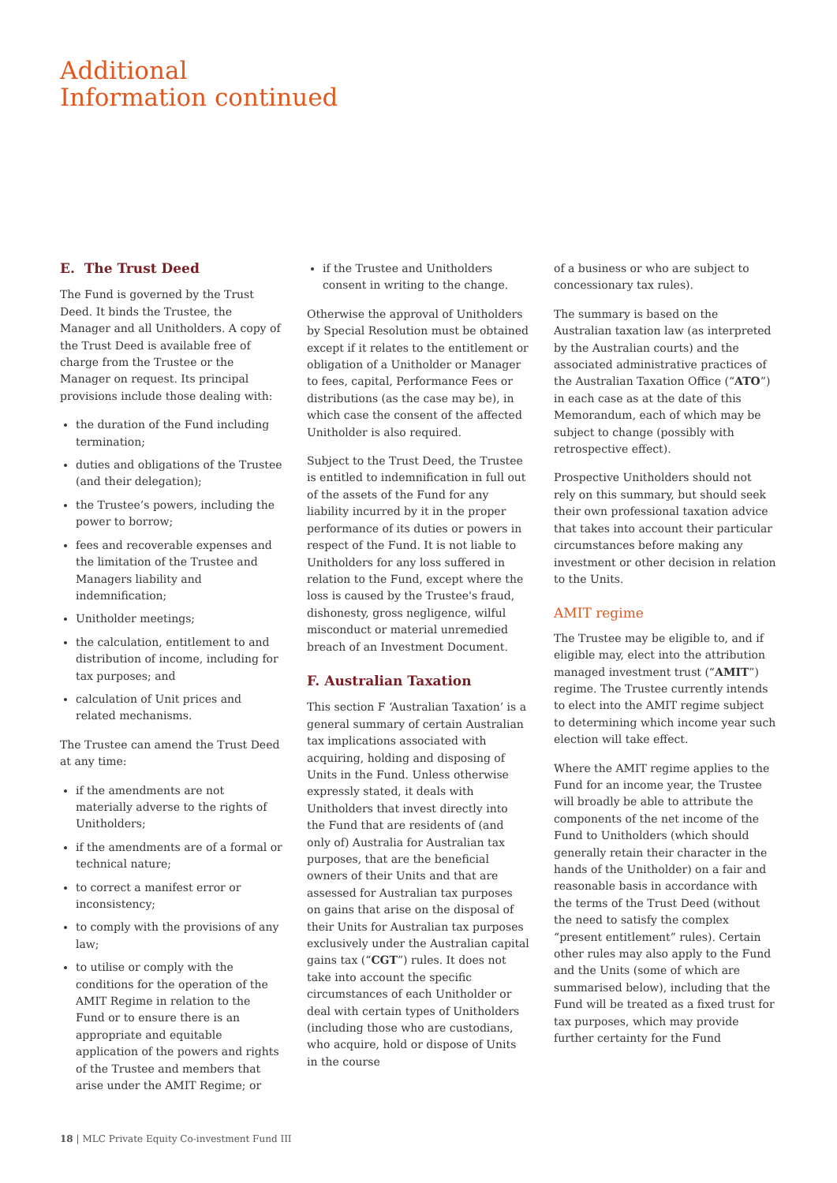Additional
Information continued
E. The Trust Deed
The Fund is governed by the Trust Deed. It binds the Trustee, the Manager and all Unitholders. A copy of the Trust Deed is available free of charge from the Trustee or the Manager on request. Its principal provisions include those dealing with:
the duration of the Fund including termination;
duties and obligations of the Trustee (and their delegation);
the Trustee’s powers, including the power to borrow;
fees and recoverable expenses and the limitation of the Trustee and Managers liability and indemnification;
Unitholder meetings;
the calculation, entitlement to and distribution of income, including for tax purposes; and
calculation of Unit prices and related mechanisms.
The Trustee can amend the Trust Deed at any time:
if the amendments are not materially adverse to the rights of Unitholders;
if the amendments are of a formal or technical nature;
to correct a manifest error or inconsistency;
to comply with the provisions of any law;
to utilise or comply with the conditions for the operation of the AMIT Regime in relation to the Fund or to ensure there is an appropriate and equitable application of the powers and rights of the Trustee and members that arise under the AMIT Regime; or
if the Trustee and Unitholders consent in writing to the change.
Otherwise the approval of Unitholders by Special Resolution must be obtained except if it relates to the entitlement or obligation of a Unitholder or Manager to fees, capital, Performance Fees or distributions (as the case may be), in which case the consent of the affected Unitholder is also required.
Subject to the Trust Deed, the Trustee is entitled to indemnification in full out of the assets of the Fund for any liability incurred by it in the proper performance of its duties or powers in respect of the Fund. It is not liable to Unitholders for any loss suffered in relation to the Fund, except where the loss is caused by the Trustee's fraud, dishonesty, gross negligence, wilful misconduct or material unremedied breach of an Investment Document.
F. Australian Taxation
This section F ‘Australian Taxation’ is a general summary of certain Australian tax implications associated with acquiring, holding and disposing of Units in the Fund. Unless otherwise expressly stated, it deals with Unitholders that invest directly into the Fund that are residents of (and only of) Australia for Australian tax purposes, that are the beneficial owners of their Units and that are assessed for Australian tax purposes on gains that arise on the disposal of their Units for Australian tax purposes exclusively under the Australian capital gains tax (“CGT”) rules. It does not take into account the specific circumstances of each Unitholder or deal with certain types of Unitholders (including those who are custodians, who acquire, hold or dispose of Units in the course
of a business or who are subject to concessionary tax rules).
The summary is based on the Australian taxation law (as interpreted by the Australian courts) and the associated administrative practices of the Australian Taxation Office (“ATO”) in each case as at the date of this Memorandum, each of which may be subject to change (possibly with retrospective effect).
Prospective Unitholders should not rely on this summary, but should seek their own professional taxation advice that takes into account their particular circumstances before making any investment or other decision in relation to the Units.
AMIT regime
The Trustee may be eligible to, and if eligible may, elect into the attribution managed investment trust (“AMIT”) regime. The Trustee currently intends to elect into the AMIT regime subject to determining which income year such election will take effect.
Where the AMIT regime applies to the Fund for an income year, the Trustee will broadly be able to attribute the components of the net income of the Fund to Unitholders (which should generally retain their character in the hands of the Unitholder) on a fair and reasonable basis in accordance with the terms of the Trust Deed (without the need to satisfy the complex “present entitlement” rules). Certain other rules may also apply to the Fund and the Units (some of which are summarised below), including that the Fund will be treated as a fixed trust for tax purposes, which may provide further certainty for the Fund
18 | MLC Private Equity Co-investment Fund III